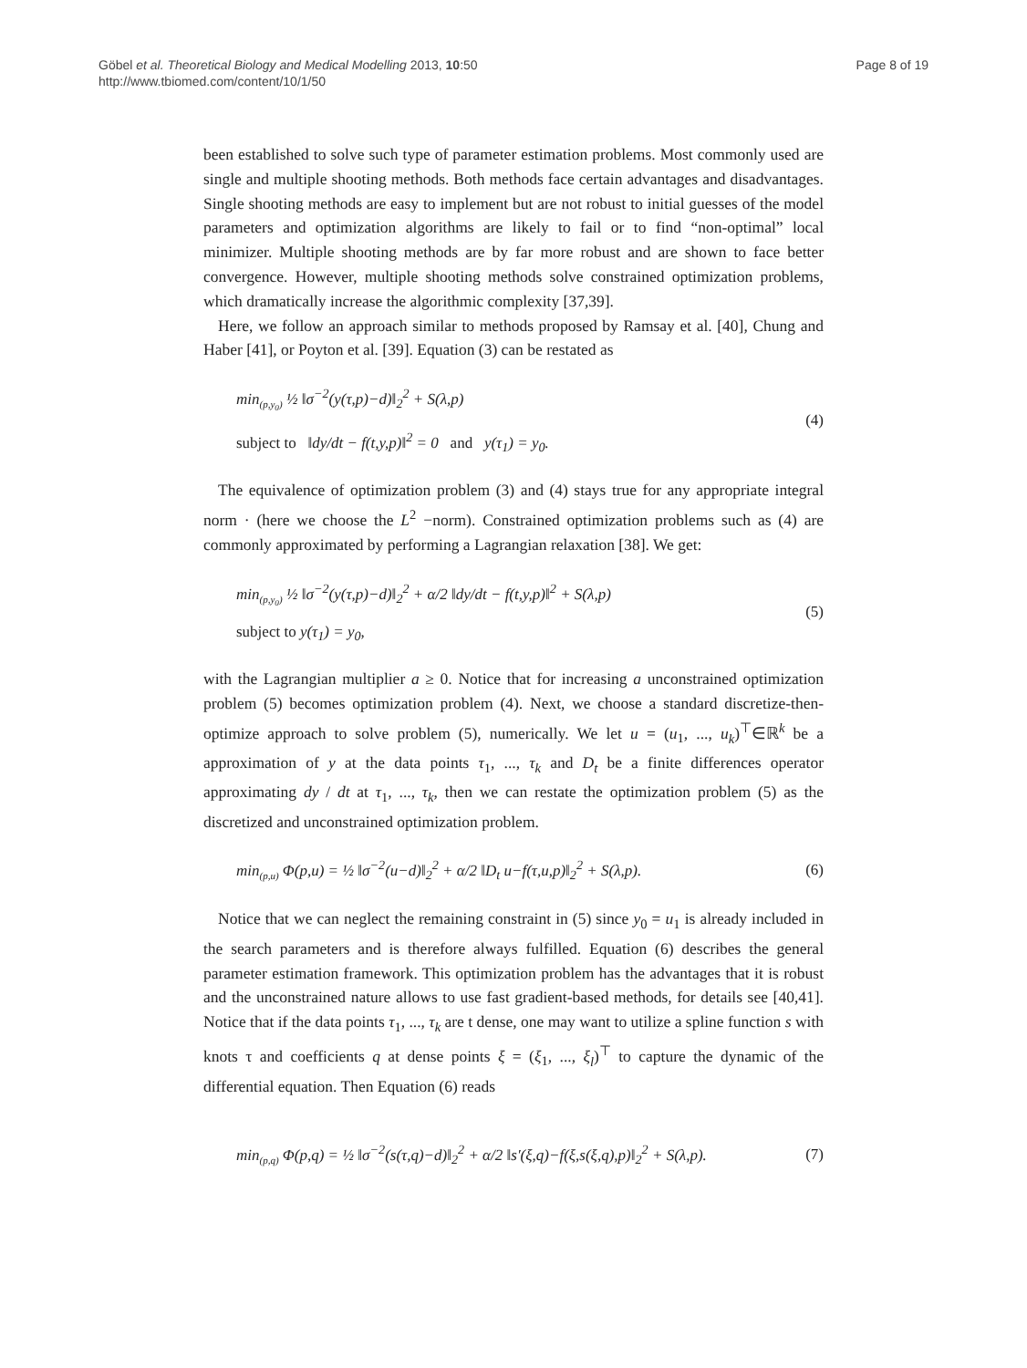Göbel et al. Theoretical Biology and Medical Modelling 2013, 10:50
http://www.tbiomed.com/content/10/1/50
Page 8 of 19
been established to solve such type of parameter estimation problems. Most commonly used are single and multiple shooting methods. Both methods face certain advantages and disadvantages. Single shooting methods are easy to implement but are not robust to initial guesses of the model parameters and optimization algorithms are likely to fail or to find “non-optimal” local minimizer. Multiple shooting methods are by far more robust and are shown to face better convergence. However, multiple shooting methods solve constrained optimization problems, which dramatically increase the algorithmic complexity [37,39].
Here, we follow an approach similar to methods proposed by Ramsay et al. [40], Chung and Haber [41], or Poyton et al. [39]. Equation (3) can be restated as
min<sub>(p,y<sub>0</sub>)</sub> ½ ‖σ<sup>−2</sup>(y(τ,p)−d)‖<sub>2</sub><sup>2</sup> + S(λ,p)
subject to ‖dy/dt − f(t,y,p)‖<sup>2</sup> = 0 and y(τ<sub>1</sub>) = y<sub>0</sub>.
(4)
The equivalence of optimization problem (3) and (4) stays true for any appropriate integral norm · (here we choose the L<sup>2</sup> −norm). Constrained optimization problems such as (4) are commonly approximated by performing a Lagrangian relaxation [38]. We get:
min<sub>(p,y<sub>0</sub>)</sub> ½ ‖σ<sup>−2</sup>(y(τ,p)−d)‖<sub>2</sub><sup>2</sup> + α/2 ‖dy/dt − f(t,y,p)‖<sup>2</sup> + S(λ,p)
subject to y(τ<sub>1</sub>) = y<sub>0</sub>,
(5)
with the Lagrangian multiplier a ≥ 0. Notice that for increasing a unconstrained optimization problem (5) becomes optimization problem (4). Next, we choose a standard discretize-then-optimize approach to solve problem (5), numerically. We let u = (u<sub>1</sub>, ..., u<sub>k</sub>)<sup>⊤</sup>∈ℝ<sup>k</sup> be a approximation of y at the data points τ<sub>1</sub>, ..., τ<sub>k</sub> and D<sub>t</sub> be a finite differences operator approximating dy / dt at τ<sub>1</sub>, ..., τ<sub>k</sub>, then we can restate the optimization problem (5) as the discretized and unconstrained optimization problem.
min<sub>(p,u)</sub> Φ(p,u) = ½ ‖σ<sup>−2</sup>(u−d)‖<sub>2</sub><sup>2</sup> + α/2 ‖D<sub>t</sub> u−f(τ,u,p)‖<sub>2</sub><sup>2</sup> + S(λ,p).
(6)
Notice that we can neglect the remaining constraint in (5) since y<sub>0</sub> = u<sub>1</sub> is already included in the search parameters and is therefore always fulfilled. Equation (6) describes the general parameter estimation framework. This optimization problem has the advantages that it is robust and the unconstrained nature allows to use fast gradient-based methods, for details see [40,41]. Notice that if the data points τ<sub>1</sub>, ..., τ<sub>k</sub> are t dense, one may want to utilize a spline function s with knots τ and coefficients q at dense points ξ = (ξ<sub>1</sub>, ..., ξ<sub>l</sub>)<sup>⊤</sup> to capture the dynamic of the differential equation. Then Equation (6) reads
min<sub>(p,q)</sub> Φ(p,q) = ½ ‖σ<sup>−2</sup>(s(τ,q)−d)‖<sub>2</sub><sup>2</sup> + α/2 ‖s′(ξ,q)−f(ξ,s(ξ,q),p)‖<sub>2</sub><sup>2</sup> + S(λ,p).
(7)